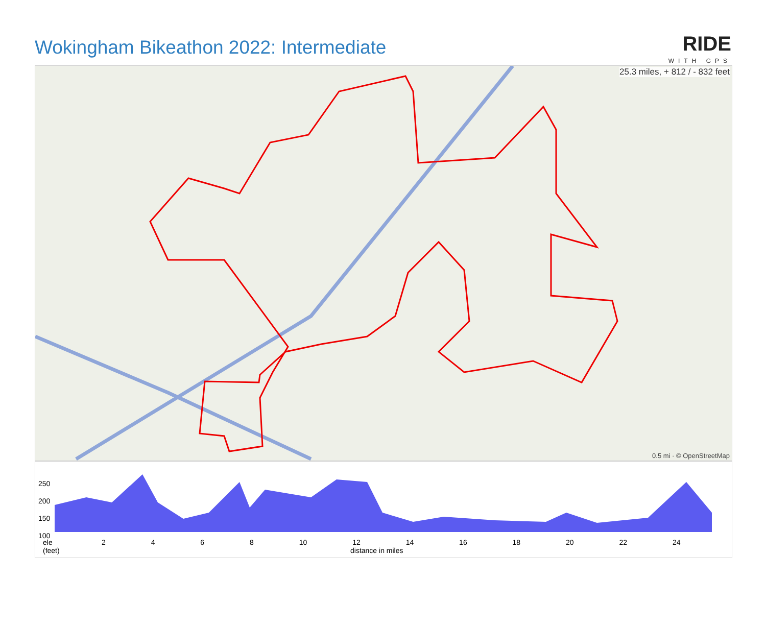Wokingham Bikeathon 2022: Intermediate
RIDE
WITH GPS
25.3 miles, + 812 / - 832 feet
0.5 mi · © OpenStreetMap
250
200
150
100
ele
(feet)
2 4 6 8 10 12 14 16 18 20 22 24
distance in miles